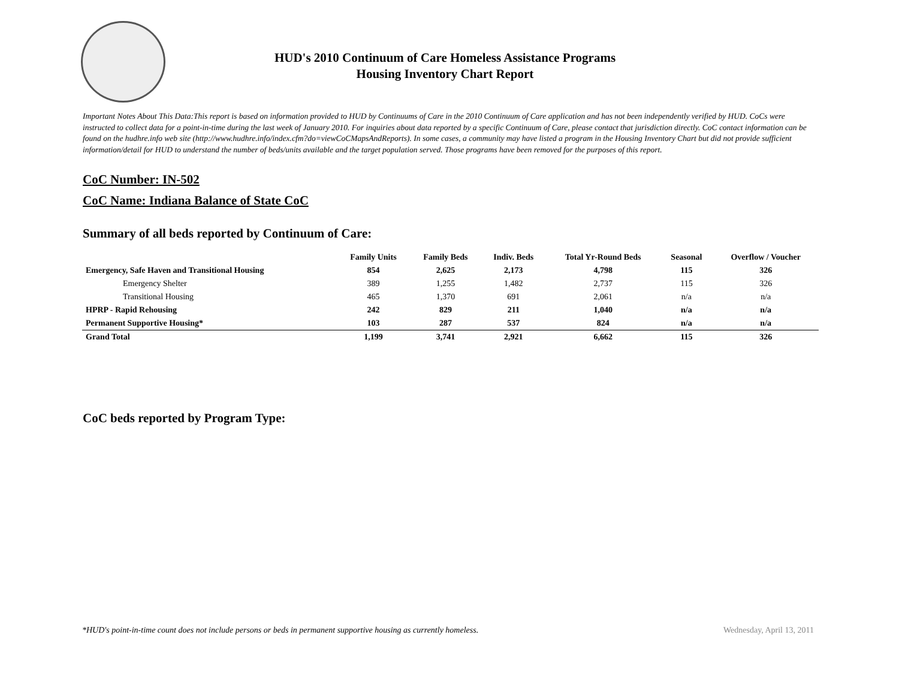HUD's 2010 Continuum of Care Homeless Assistance Programs
Housing Inventory Chart Report
Important Notes About This Data:This report is based on information provided to HUD by Continuums of Care in the 2010 Continuum of Care application and has not been independently verified by HUD. CoCs were instructed to collect data for a point-in-time during the last week of January 2010. For inquiries about data reported by a specific Continuum of Care, please contact that jurisdiction directly. CoC contact information can be found on the hudhre.info web site (http://www.hudhre.info/index.cfm?do=viewCoCMapsAndReports). In some cases, a community may have listed a program in the Housing Inventory Chart but did not provide sufficient information/detail for HUD to understand the number of beds/units available and the target population served. Those programs have been removed for the purposes of this report.
CoC Number: IN-502
CoC Name: Indiana Balance of State CoC
Summary of all beds reported by Continuum of Care:
| | Family Units | Family Beds | Indiv. Beds | Total Yr-Round Beds | Seasonal | Overflow / Voucher |
| --- | --- | --- | --- | --- | --- | --- |
| Emergency, Safe Haven and Transitional Housing | 854 | 2,625 | 2,173 | 4,798 | 115 | 326 |
| Emergency Shelter | 389 | 1,255 | 1,482 | 2,737 | 115 | 326 |
| Transitional Housing | 465 | 1,370 | 691 | 2,061 | n/a | n/a |
| HPRP - Rapid Rehousing | 242 | 829 | 211 | 1,040 | n/a | n/a |
| Permanent Supportive Housing* | 103 | 287 | 537 | 824 | n/a | n/a |
| Grand Total | 1,199 | 3,741 | 2,921 | 6,662 | 115 | 326 |
CoC beds reported by Program Type:
*HUD's point-in-time count does not include persons or beds in permanent supportive housing as currently homeless. Wednesday, April 13, 2011